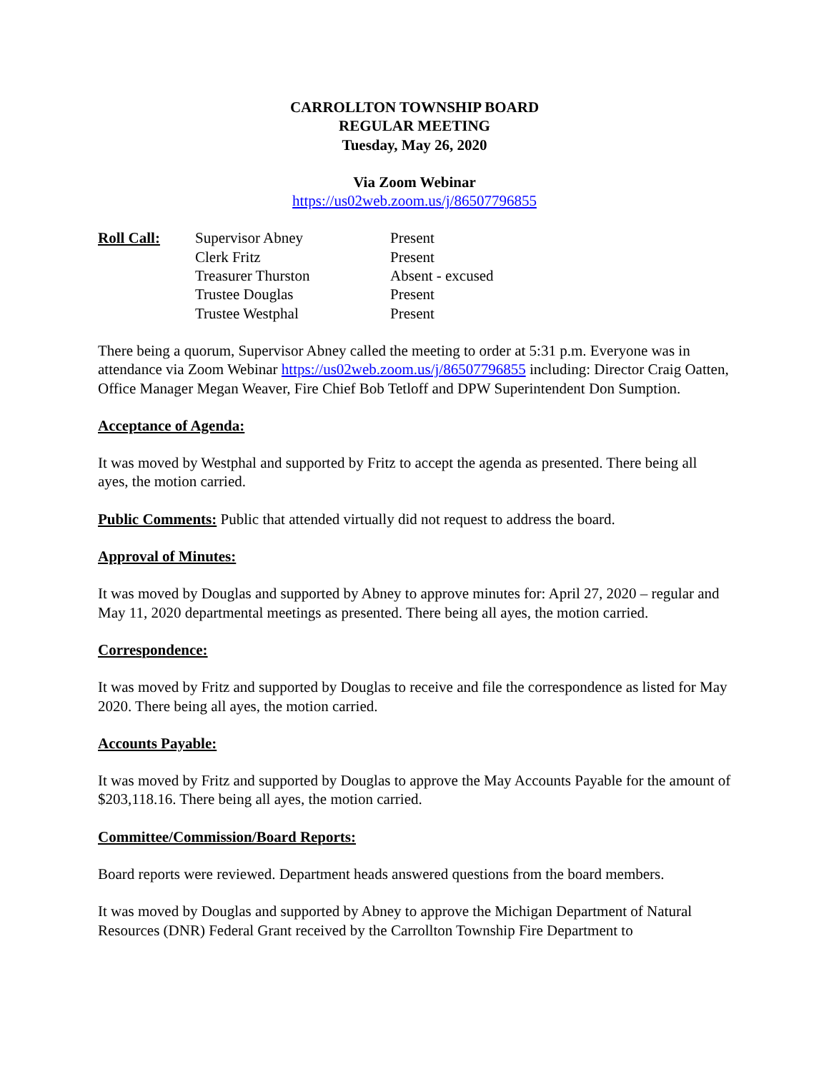CARROLLTON TOWNSHIP BOARD
REGULAR MEETING
Tuesday, May 26, 2020
Via Zoom Webinar
https://us02web.zoom.us/j/86507796855
| Roll Call: | Supervisor Abney | Present |
| | Clerk Fritz | Present |
| | Treasurer Thurston | Absent - excused |
| | Trustee Douglas | Present |
| | Trustee Westphal | Present |
There being a quorum, Supervisor Abney called the meeting to order at 5:31 p.m. Everyone was in attendance via Zoom Webinar https://us02web.zoom.us/j/86507796855 including: Director Craig Oatten, Office Manager Megan Weaver, Fire Chief Bob Tetloff and DPW Superintendent Don Sumption.
Acceptance of Agenda:
It was moved by Westphal and supported by Fritz to accept the agenda as presented. There being all ayes, the motion carried.
Public Comments: Public that attended virtually did not request to address the board.
Approval of Minutes:
It was moved by Douglas and supported by Abney to approve minutes for: April 27, 2020 – regular and May 11, 2020 departmental meetings as presented. There being all ayes, the motion carried.
Correspondence:
It was moved by Fritz and supported by Douglas to receive and file the correspondence as listed for May 2020. There being all ayes, the motion carried.
Accounts Payable:
It was moved by Fritz and supported by Douglas to approve the May Accounts Payable for the amount of $203,118.16. There being all ayes, the motion carried.
Committee/Commission/Board Reports:
Board reports were reviewed. Department heads answered questions from the board members.
It was moved by Douglas and supported by Abney to approve the Michigan Department of Natural Resources (DNR) Federal Grant received by the Carrollton Township Fire Department to